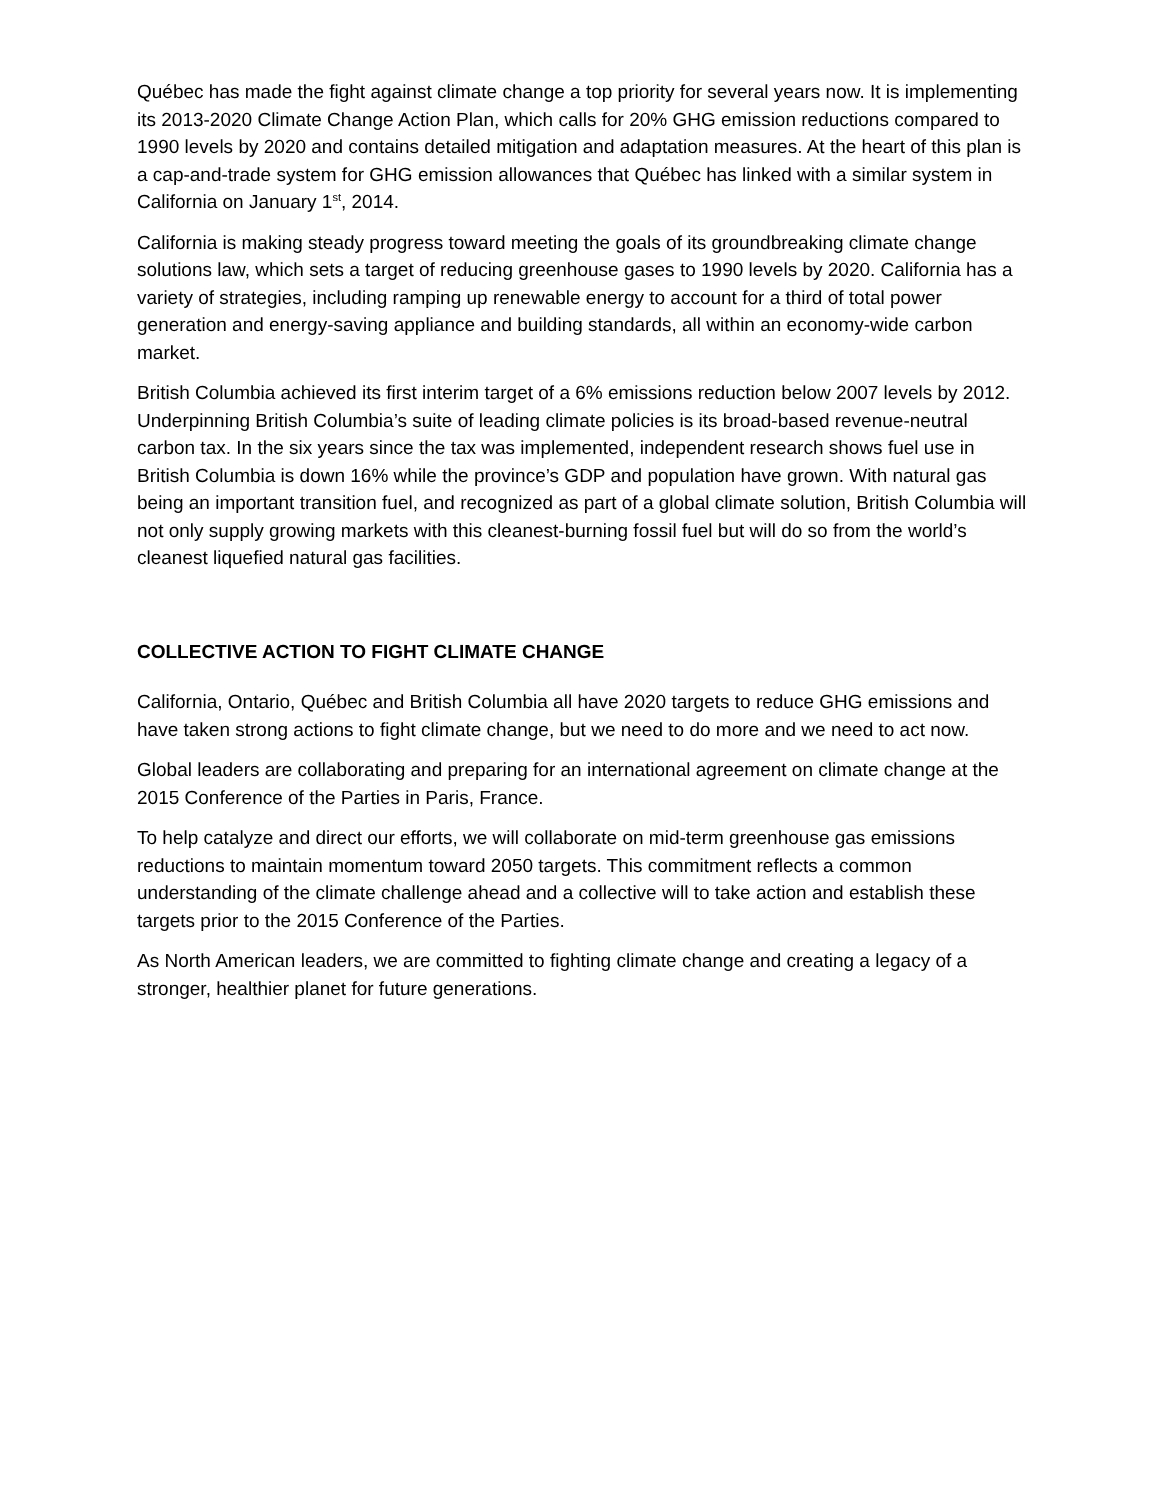Québec has made the fight against climate change a top priority for several years now. It is implementing its 2013-2020 Climate Change Action Plan, which calls for 20% GHG emission reductions compared to 1990 levels by 2020 and contains detailed mitigation and adaptation measures. At the heart of this plan is a cap-and-trade system for GHG emission allowances that Québec has linked with a similar system in California on January 1<sup>st</sup>, 2014.
California is making steady progress toward meeting the goals of its groundbreaking climate change solutions law, which sets a target of reducing greenhouse gases to 1990 levels by 2020. California has a variety of strategies, including ramping up renewable energy to account for a third of total power generation and energy-saving appliance and building standards, all within an economy-wide carbon market.
British Columbia achieved its first interim target of a 6% emissions reduction below 2007 levels by 2012. Underpinning British Columbia’s suite of leading climate policies is its broad-based revenue-neutral carbon tax. In the six years since the tax was implemented, independent research shows fuel use in British Columbia is down 16% while the province’s GDP and population have grown. With natural gas being an important transition fuel, and recognized as part of a global climate solution, British Columbia will not only supply growing markets with this cleanest-burning fossil fuel but will do so from the world’s cleanest liquefied natural gas facilities.
COLLECTIVE ACTION TO FIGHT CLIMATE CHANGE
California, Ontario, Québec and British Columbia all have 2020 targets to reduce GHG emissions and have taken strong actions to fight climate change, but we need to do more and we need to act now.
Global leaders are collaborating and preparing for an international agreement on climate change at the 2015 Conference of the Parties in Paris, France.
To help catalyze and direct our efforts, we will collaborate on mid-term greenhouse gas emissions reductions to maintain momentum toward 2050 targets. This commitment reflects a common understanding of the climate challenge ahead and a collective will to take action and establish these targets prior to the 2015 Conference of the Parties.
As North American leaders, we are committed to fighting climate change and creating a legacy of a stronger, healthier planet for future generations.